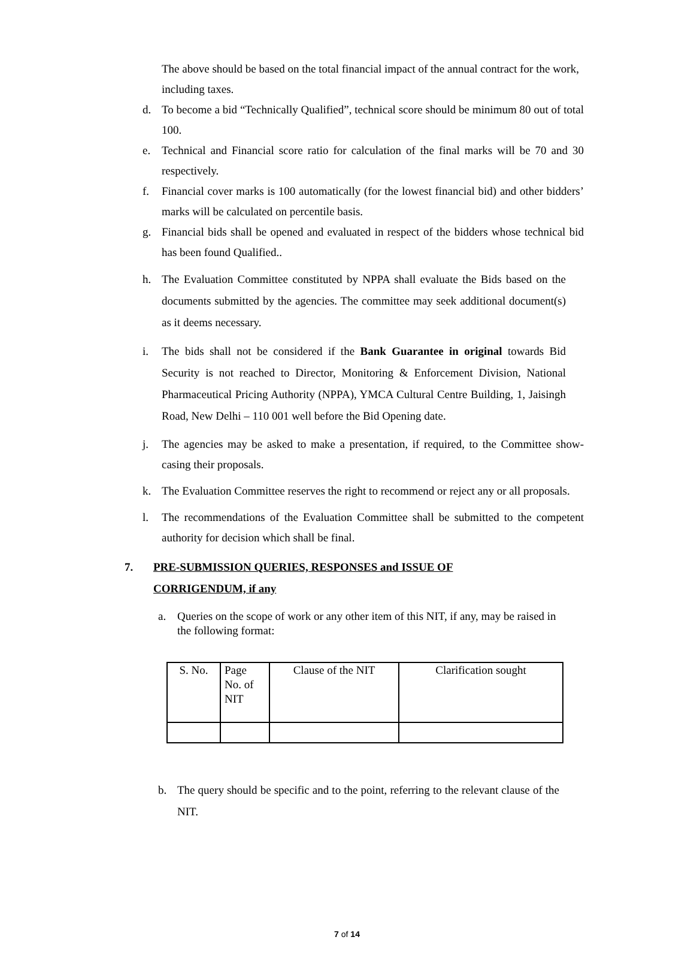The above should be based on the total financial impact of the annual contract for the work, including taxes.
d. To become a bid “Technically Qualified”, technical score should be minimum 80 out of total 100.
e. Technical and Financial score ratio for calculation of the final marks will be 70 and 30 respectively.
f. Financial cover marks is 100 automatically (for the lowest financial bid) and other bidders’ marks will be calculated on percentile basis.
g. Financial bids shall be opened and evaluated in respect of the bidders whose technical bid has been found Qualified..
h. The Evaluation Committee constituted by NPPA shall evaluate the Bids based on the documents submitted by the agencies. The committee may seek additional document(s) as it deems necessary.
i. The bids shall not be considered if the Bank Guarantee in original towards Bid Security is not reached to Director, Monitoring & Enforcement Division, National Pharmaceutical Pricing Authority (NPPA), YMCA Cultural Centre Building, 1, Jaisingh Road, New Delhi – 110 001 well before the Bid Opening date.
j. The agencies may be asked to make a presentation, if required, to the Committee show-casing their proposals.
k. The Evaluation Committee reserves the right to recommend or reject any or all proposals.
l. The recommendations of the Evaluation Committee shall be submitted to the competent authority for decision which shall be final.
7. PRE-SUBMISSION QUERIES, RESPONSES and ISSUE OF
CORRIGENDUM, if any
a. Queries on the scope of work or any other item of this NIT, if any, may be raised in the following format:
| S. No. | Page No. of NIT | Clause of the NIT | Clarification sought |
b. The query should be specific and to the point, referring to the relevant clause of the NIT.
7 of 14